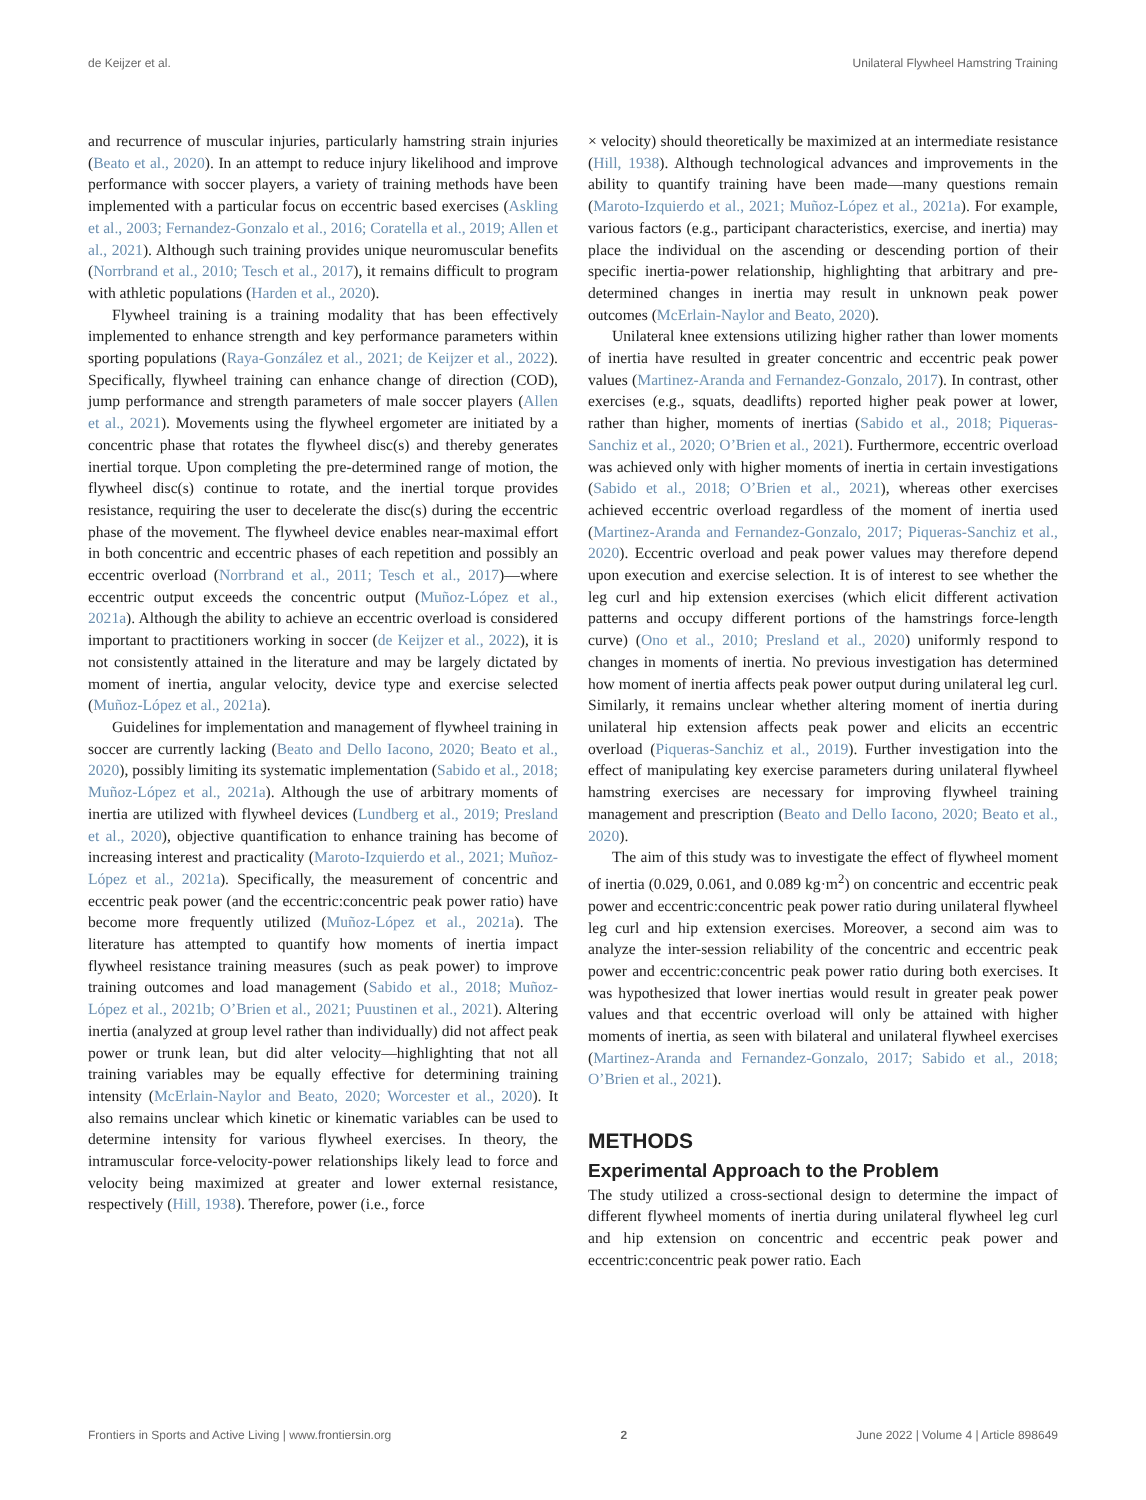de Keijzer et al. Unilateral Flywheel Hamstring Training
and recurrence of muscular injuries, particularly hamstring strain injuries (Beato et al., 2020). In an attempt to reduce injury likelihood and improve performance with soccer players, a variety of training methods have been implemented with a particular focus on eccentric based exercises (Askling et al., 2003; Fernandez-Gonzalo et al., 2016; Coratella et al., 2019; Allen et al., 2021). Although such training provides unique neuromuscular benefits (Norrbrand et al., 2010; Tesch et al., 2017), it remains difficult to program with athletic populations (Harden et al., 2020).
Flywheel training is a training modality that has been effectively implemented to enhance strength and key performance parameters within sporting populations (Raya-González et al., 2021; de Keijzer et al., 2022). Specifically, flywheel training can enhance change of direction (COD), jump performance and strength parameters of male soccer players (Allen et al., 2021). Movements using the flywheel ergometer are initiated by a concentric phase that rotates the flywheel disc(s) and thereby generates inertial torque. Upon completing the pre-determined range of motion, the flywheel disc(s) continue to rotate, and the inertial torque provides resistance, requiring the user to decelerate the disc(s) during the eccentric phase of the movement. The flywheel device enables near-maximal effort in both concentric and eccentric phases of each repetition and possibly an eccentric overload (Norrbrand et al., 2011; Tesch et al., 2017)—where eccentric output exceeds the concentric output (Muñoz-López et al., 2021a). Although the ability to achieve an eccentric overload is considered important to practitioners working in soccer (de Keijzer et al., 2022), it is not consistently attained in the literature and may be largely dictated by moment of inertia, angular velocity, device type and exercise selected (Muñoz-López et al., 2021a).
Guidelines for implementation and management of flywheel training in soccer are currently lacking (Beato and Dello Iacono, 2020; Beato et al., 2020), possibly limiting its systematic implementation (Sabido et al., 2018; Muñoz-López et al., 2021a). Although the use of arbitrary moments of inertia are utilized with flywheel devices (Lundberg et al., 2019; Presland et al., 2020), objective quantification to enhance training has become of increasing interest and practicality (Maroto-Izquierdo et al., 2021; Muñoz-López et al., 2021a). Specifically, the measurement of concentric and eccentric peak power (and the eccentric:concentric peak power ratio) have become more frequently utilized (Muñoz-López et al., 2021a). The literature has attempted to quantify how moments of inertia impact flywheel resistance training measures (such as peak power) to improve training outcomes and load management (Sabido et al., 2018; Muñoz-López et al., 2021b; O’Brien et al., 2021; Puustinen et al., 2021). Altering inertia (analyzed at group level rather than individually) did not affect peak power or trunk lean, but did alter velocity—highlighting that not all training variables may be equally effective for determining training intensity (McErlain-Naylor and Beato, 2020; Worcester et al., 2020). It also remains unclear which kinetic or kinematic variables can be used to determine intensity for various flywheel exercises. In theory, the intramuscular force-velocity-power relationships likely lead to force and velocity being maximized at greater and lower external resistance, respectively (Hill, 1938). Therefore, power (i.e., force
× velocity) should theoretically be maximized at an intermediate resistance (Hill, 1938). Although technological advances and improvements in the ability to quantify training have been made—many questions remain (Maroto-Izquierdo et al., 2021; Muñoz-López et al., 2021a). For example, various factors (e.g., participant characteristics, exercise, and inertia) may place the individual on the ascending or descending portion of their specific inertia-power relationship, highlighting that arbitrary and pre-determined changes in inertia may result in unknown peak power outcomes (McErlain-Naylor and Beato, 2020).
Unilateral knee extensions utilizing higher rather than lower moments of inertia have resulted in greater concentric and eccentric peak power values (Martinez-Aranda and Fernandez-Gonzalo, 2017). In contrast, other exercises (e.g., squats, deadlifts) reported higher peak power at lower, rather than higher, moments of inertias (Sabido et al., 2018; Piqueras-Sanchiz et al., 2020; O’Brien et al., 2021). Furthermore, eccentric overload was achieved only with higher moments of inertia in certain investigations (Sabido et al., 2018; O’Brien et al., 2021), whereas other exercises achieved eccentric overload regardless of the moment of inertia used (Martinez-Aranda and Fernandez-Gonzalo, 2017; Piqueras-Sanchiz et al., 2020). Eccentric overload and peak power values may therefore depend upon execution and exercise selection. It is of interest to see whether the leg curl and hip extension exercises (which elicit different activation patterns and occupy different portions of the hamstrings force-length curve) (Ono et al., 2010; Presland et al., 2020) uniformly respond to changes in moments of inertia. No previous investigation has determined how moment of inertia affects peak power output during unilateral leg curl. Similarly, it remains unclear whether altering moment of inertia during unilateral hip extension affects peak power and elicits an eccentric overload (Piqueras-Sanchiz et al., 2019). Further investigation into the effect of manipulating key exercise parameters during unilateral flywheel hamstring exercises are necessary for improving flywheel training management and prescription (Beato and Dello Iacono, 2020; Beato et al., 2020).
The aim of this study was to investigate the effect of flywheel moment of inertia (0.029, 0.061, and 0.089 kg·m<sup>2</sup>) on concentric and eccentric peak power and eccentric:concentric peak power ratio during unilateral flywheel leg curl and hip extension exercises. Moreover, a second aim was to analyze the inter-session reliability of the concentric and eccentric peak power and eccentric:concentric peak power ratio during both exercises. It was hypothesized that lower inertias would result in greater peak power values and that eccentric overload will only be attained with higher moments of inertia, as seen with bilateral and unilateral flywheel exercises (Martinez-Aranda and Fernandez-Gonzalo, 2017; Sabido et al., 2018; O’Brien et al., 2021).
METHODS
Experimental Approach to the Problem
The study utilized a cross-sectional design to determine the impact of different flywheel moments of inertia during unilateral flywheel leg curl and hip extension on concentric and eccentric peak power and eccentric:concentric peak power ratio. Each
Frontiers in Sports and Active Living | www.frontiersin.org 2 June 2022 | Volume 4 | Article 898649